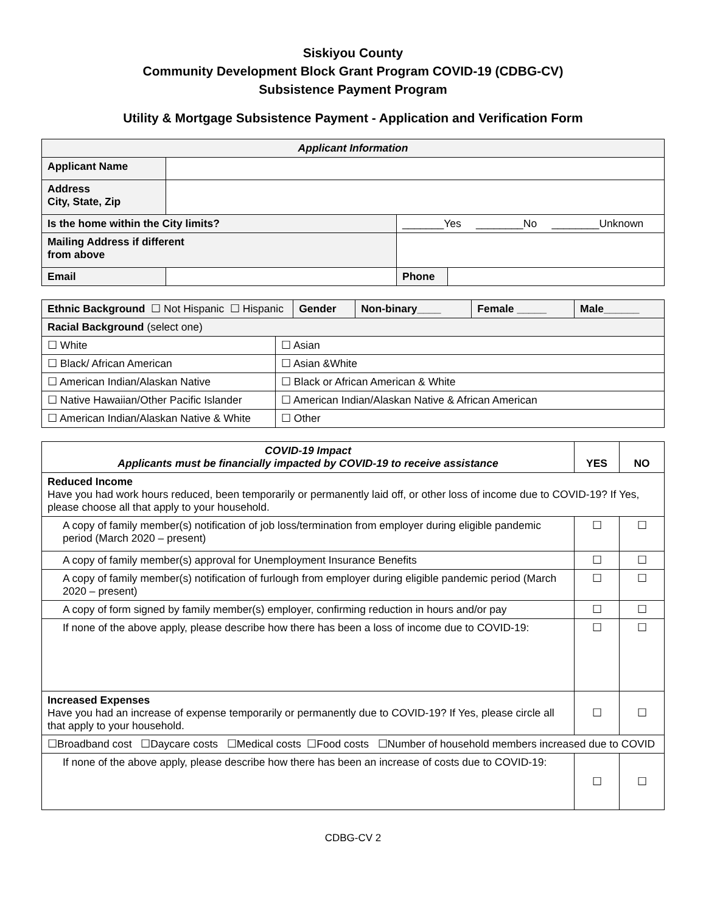Siskiyou County
Community Development Block Grant Program COVID-19 (CDBG-CV)
Subsistence Payment Program
Utility & Mortgage Subsistence Payment - Application and Verification Form
| Applicant Information | | | |
| --- | --- | --- | --- |
| Applicant Name | | | |
| Address City, State, Zip | | | |
| Is the home within the City limits? | | _______Yes ________No ________Unknown | |
| Mailing Address if different from above | | | |
| Email | | Phone | |
| Ethnic Background ☐ Not Hispanic ☐ Hispanic | | Gender | Non-binary____ | Female _____ | Male______ |
| Racial Background (select one) | | | | | |
| ☐ White | ☐ Asian | | | | |
| ☐ Black/ African American | ☐ Asian &White | | | | |
| ☐ American Indian/Alaskan Native | ☐ Black or African American & White | | | | |
| ☐ Native Hawaiian/Other Pacific Islander | ☐ American Indian/Alaskan Native & African American | | | | |
| ☐ American Indian/Alaskan Native & White | ☐ Other | | | | |
| COVID-19 Impact Applicants must be financially impacted by COVID-19 to receive assistance | YES | NO |
| --- | --- | --- |
| Reduced Income Have you had work hours reduced, been temporarily or permanently laid off, or other loss of income due to COVID-19? If Yes, please choose all that apply to your household. | | |
| A copy of family member(s) notification of job loss/termination from employer during eligible pandemic period (March 2020 – present) | ☐ | ☐ |
| A copy of family member(s) approval for Unemployment Insurance Benefits | ☐ | ☐ |
| A copy of family member(s) notification of furlough from employer during eligible pandemic period (March 2020 – present) | ☐ | ☐ |
| A copy of form signed by family member(s) employer, confirming reduction in hours and/or pay | ☐ | ☐ |
| If none of the above apply, please describe how there has been a loss of income due to COVID-19: | ☐ | ☐ |
| Increased Expenses Have you had an increase of expense temporarily or permanently due to COVID-19? If Yes, please circle all that apply to your household. | ☐ | ☐ |
| ☐Broadband cost ☐Daycare costs ☐Medical costs ☐Food costs ☐Number of household members increased due to COVID | | |
| If none of the above apply, please describe how there has been an increase of costs due to COVID-19: | ☐ | ☐ |
CDBG-CV 2